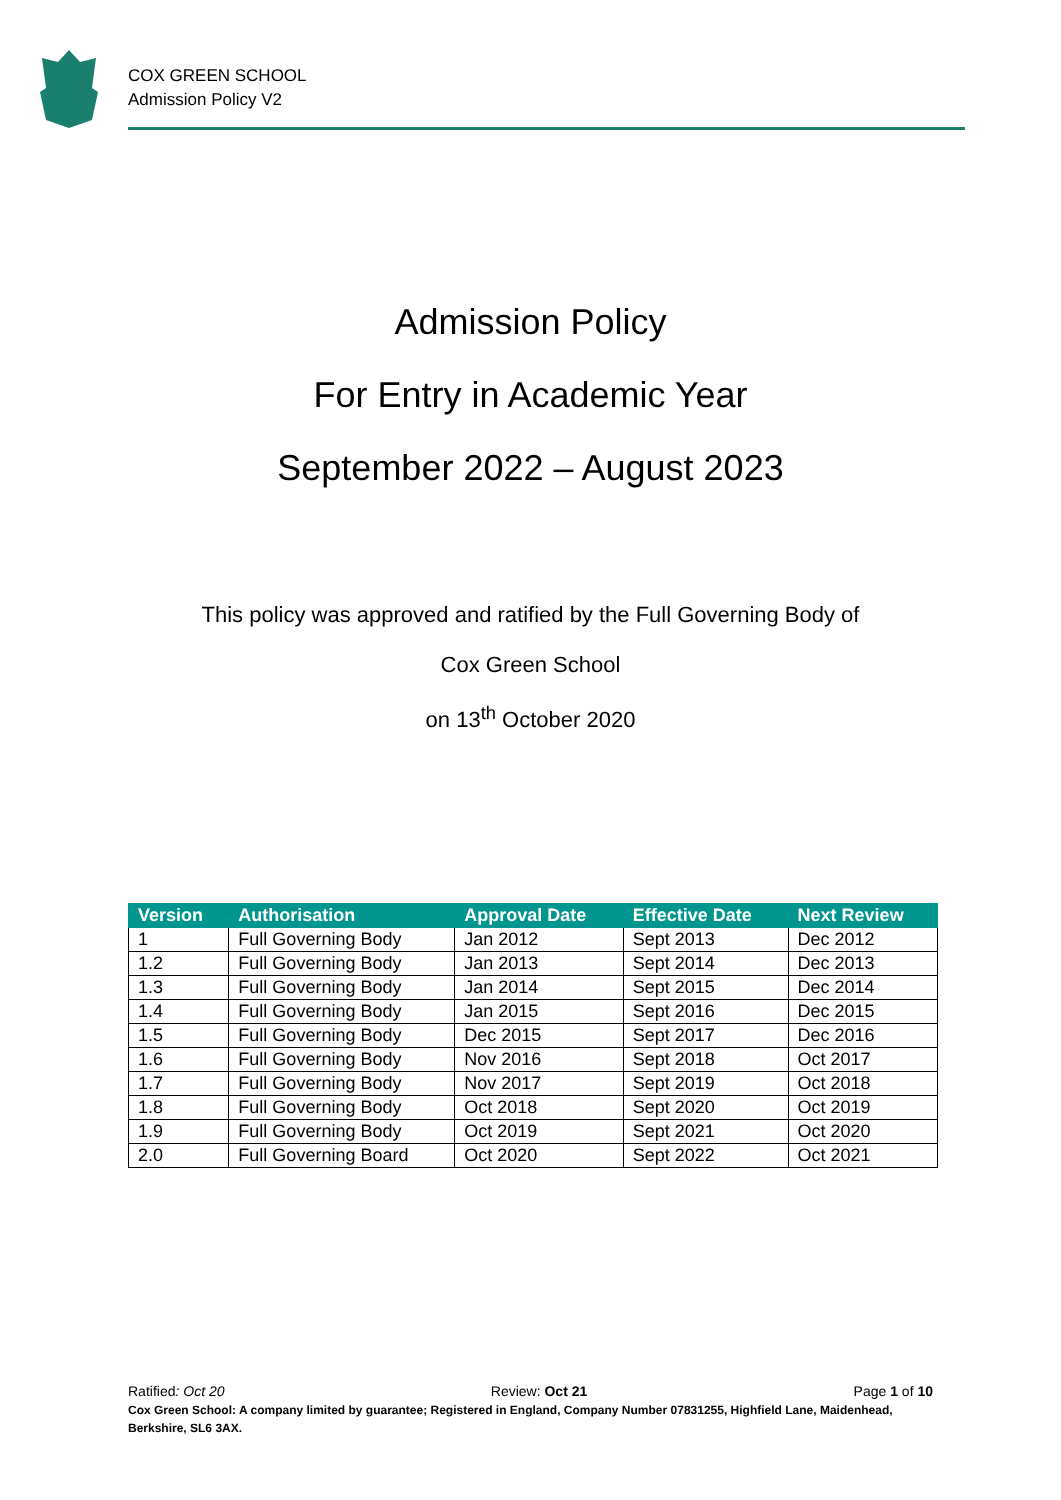COX GREEN SCHOOL
Admission Policy V2
Admission Policy
For Entry in Academic Year
September 2022 – August 2023
This policy was approved and ratified by the Full Governing Body of
Cox Green School
on 13<sup>th</sup> October 2020
| Version | Authorisation | Approval Date | Effective Date | Next Review |
| --- | --- | --- | --- | --- |
| 1 | Full Governing Body | Jan 2012 | Sept 2013 | Dec 2012 |
| 1.2 | Full Governing Body | Jan 2013 | Sept 2014 | Dec 2013 |
| 1.3 | Full Governing Body | Jan 2014 | Sept 2015 | Dec 2014 |
| 1.4 | Full Governing Body | Jan 2015 | Sept 2016 | Dec 2015 |
| 1.5 | Full Governing Body | Dec 2015 | Sept 2017 | Dec 2016 |
| 1.6 | Full Governing Body | Nov 2016 | Sept 2018 | Oct 2017 |
| 1.7 | Full Governing Body | Nov 2017 | Sept 2019 | Oct 2018 |
| 1.8 | Full Governing Body | Oct 2018 | Sept 2020 | Oct 2019 |
| 1.9 | Full Governing Body | Oct 2019 | Sept 2021 | Oct 2020 |
| 2.0 | Full Governing Board | Oct 2020 | Sept 2022 | Oct 2021 |
Ratified: Oct 20 Review: Oct 21 Page 1 of 10
Cox Green School: A company limited by guarantee; Registered in England, Company Number 07831255, Highfield Lane, Maidenhead, Berkshire, SL6 3AX.